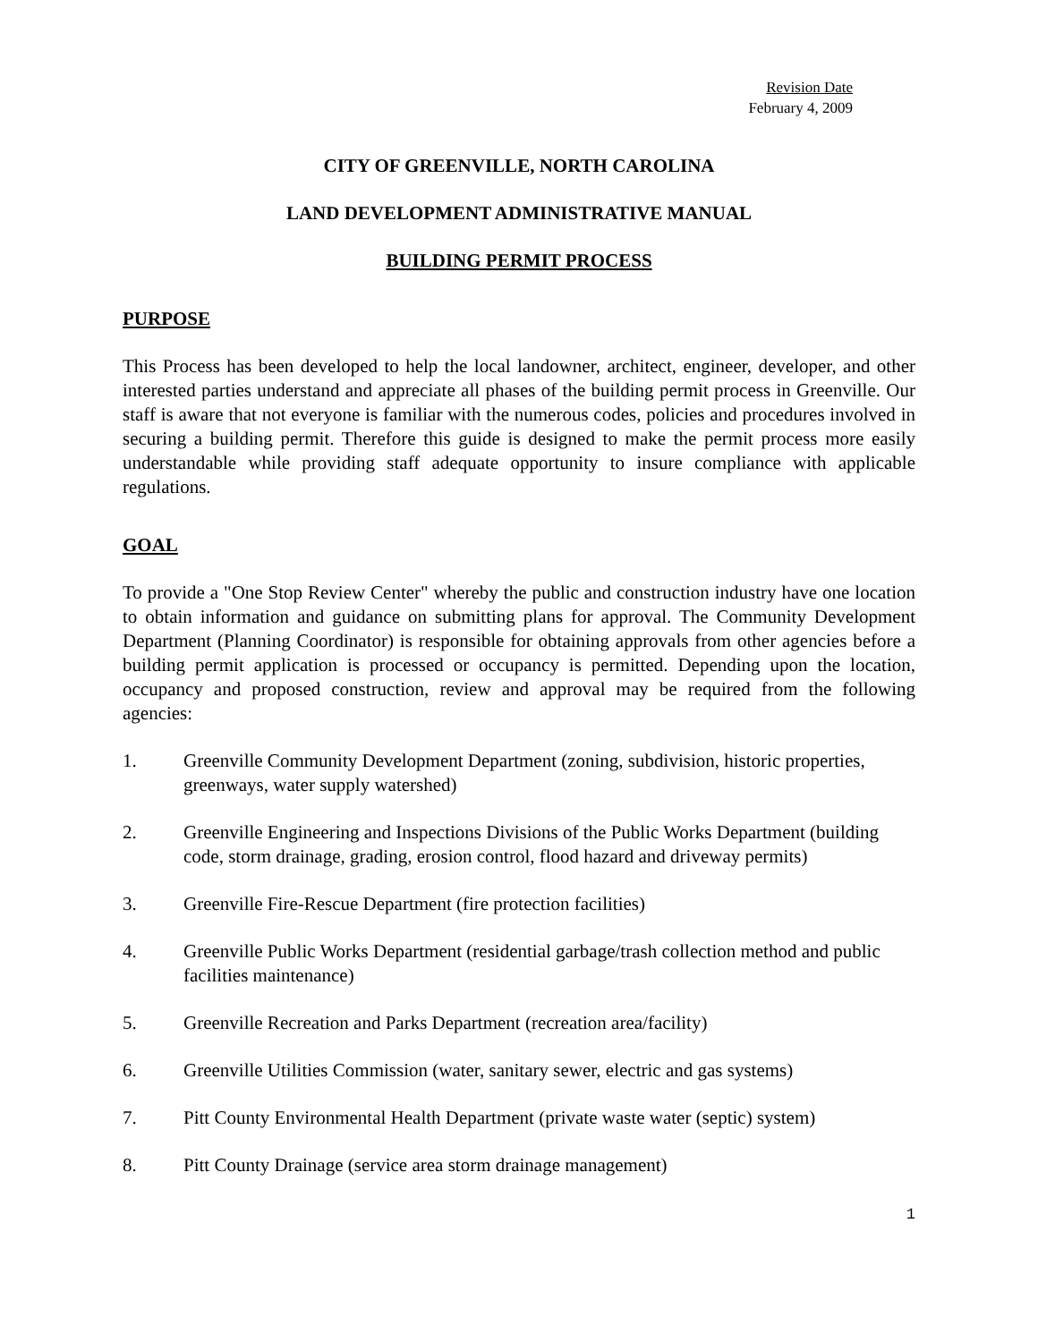Revision Date
February 4, 2009
CITY OF GREENVILLE, NORTH CAROLINA
LAND DEVELOPMENT ADMINISTRATIVE MANUAL
BUILDING PERMIT PROCESS
PURPOSE
This Process has been developed to help the local landowner, architect, engineer, developer, and other interested parties understand and appreciate all phases of the building permit process in Greenville. Our staff is aware that not everyone is familiar with the numerous codes, policies and procedures involved in securing a building permit. Therefore this guide is designed to make the permit process more easily understandable while providing staff adequate opportunity to insure compliance with applicable regulations.
GOAL
To provide a "One Stop Review Center" whereby the public and construction industry have one location to obtain information and guidance on submitting plans for approval. The Community Development Department (Planning Coordinator) is responsible for obtaining approvals from other agencies before a building permit application is processed or occupancy is permitted. Depending upon the location, occupancy and proposed construction, review and approval may be required from the following agencies:
1. Greenville Community Development Department (zoning, subdivision, historic properties, greenways, water supply watershed)
2. Greenville Engineering and Inspections Divisions of the Public Works Department (building code, storm drainage, grading, erosion control, flood hazard and driveway permits)
3. Greenville Fire-Rescue Department (fire protection facilities)
4. Greenville Public Works Department (residential garbage/trash collection method and public facilities maintenance)
5. Greenville Recreation and Parks Department (recreation area/facility)
6. Greenville Utilities Commission (water, sanitary sewer, electric and gas systems)
7. Pitt County Environmental Health Department (private waste water (septic) system)
8. Pitt County Drainage (service area storm drainage management)
1